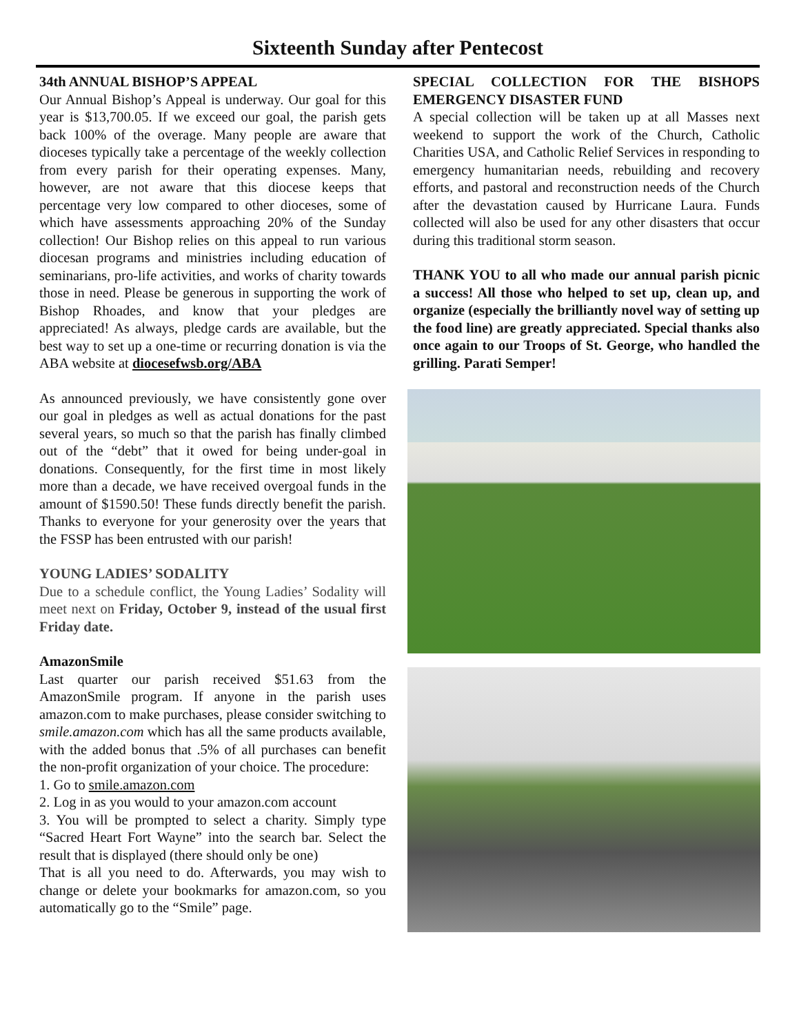Sixteenth Sunday after Pentecost
34th ANNUAL BISHOP’S APPEAL
Our Annual Bishop’s Appeal is underway. Our goal for this year is $13,700.05. If we exceed our goal, the parish gets back 100% of the overage. Many people are aware that dioceses typically take a percentage of the weekly collection from every parish for their operating expenses. Many, however, are not aware that this diocese keeps that percentage very low compared to other dioceses, some of which have assessments approaching 20% of the Sunday collection! Our Bishop relies on this appeal to run various diocesan programs and ministries including education of seminarians, pro-life activities, and works of charity towards those in need. Please be generous in supporting the work of Bishop Rhoades, and know that your pledges are appreciated! As always, pledge cards are available, but the best way to set up a one-time or recurring donation is via the ABA website at diocesefwsb.org/ABA
As announced previously, we have consistently gone over our goal in pledges as well as actual donations for the past several years, so much so that the parish has finally climbed out of the “debt” that it owed for being under-goal in donations. Consequently, for the first time in most likely more than a decade, we have received overgoal funds in the amount of $1590.50! These funds directly benefit the parish. Thanks to everyone for your generosity over the years that the FSSP has been entrusted with our parish!
YOUNG LADIES’ SODALITY
Due to a schedule conflict, the Young Ladies’ Sodality will meet next on Friday, October 9, instead of the usual first Friday date.
AmazonSmile
Last quarter our parish received $51.63 from the AmazonSmile program. If anyone in the parish uses amazon.com to make purchases, please consider switching to smile.amazon.com which has all the same products available, with the added bonus that .5% of all purchases can benefit the non-profit organization of your choice. The procedure:
1. Go to smile.amazon.com
2. Log in as you would to your amazon.com account
3. You will be prompted to select a charity. Simply type “Sacred Heart Fort Wayne” into the search bar. Select the result that is displayed (there should only be one)
That is all you need to do. Afterwards, you may wish to change or delete your bookmarks for amazon.com, so you automatically go to the “Smile” page.
SPECIAL COLLECTION FOR THE BISHOPS EMERGENCY DISASTER FUND
A special collection will be taken up at all Masses next weekend to support the work of the Church, Catholic Charities USA, and Catholic Relief Services in responding to emergency humanitarian needs, rebuilding and recovery efforts, and pastoral and reconstruction needs of the Church after the devastation caused by Hurricane Laura. Funds collected will also be used for any other disasters that occur during this traditional storm season.
THANK YOU to all who made our annual parish picnic a success! All those who helped to set up, clean up, and organize (especially the brilliantly novel way of setting up the food line) are greatly appreciated. Special thanks also once again to our Troops of St. George, who handled the grilling. Parati Semper!